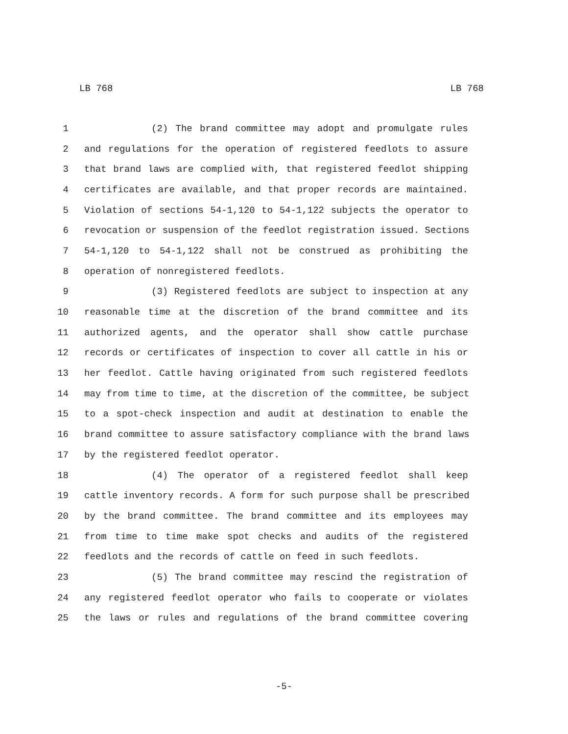LB 768 LB 768
1 (2) The brand committee may adopt and promulgate rules
2 and regulations for the operation of registered feedlots to assure
3 that brand laws are complied with, that registered feedlot shipping
4 certificates are available, and that proper records are maintained.
5 Violation of sections 54-1,120 to 54-1,122 subjects the operator to
6 revocation or suspension of the feedlot registration issued. Sections
7 54-1,120 to 54-1,122 shall not be construed as prohibiting the
8 operation of nonregistered feedlots.
9 (3) Registered feedlots are subject to inspection at any
10 reasonable time at the discretion of the brand committee and its
11 authorized agents, and the operator shall show cattle purchase
12 records or certificates of inspection to cover all cattle in his or
13 her feedlot. Cattle having originated from such registered feedlots
14 may from time to time, at the discretion of the committee, be subject
15 to a spot-check inspection and audit at destination to enable the
16 brand committee to assure satisfactory compliance with the brand laws
17 by the registered feedlot operator.
18 (4) The operator of a registered feedlot shall keep
19 cattle inventory records. A form for such purpose shall be prescribed
20 by the brand committee. The brand committee and its employees may
21 from time to time make spot checks and audits of the registered
22 feedlots and the records of cattle on feed in such feedlots.
23 (5) The brand committee may rescind the registration of
24 any registered feedlot operator who fails to cooperate or violates
25 the laws or rules and regulations of the brand committee covering
-5-